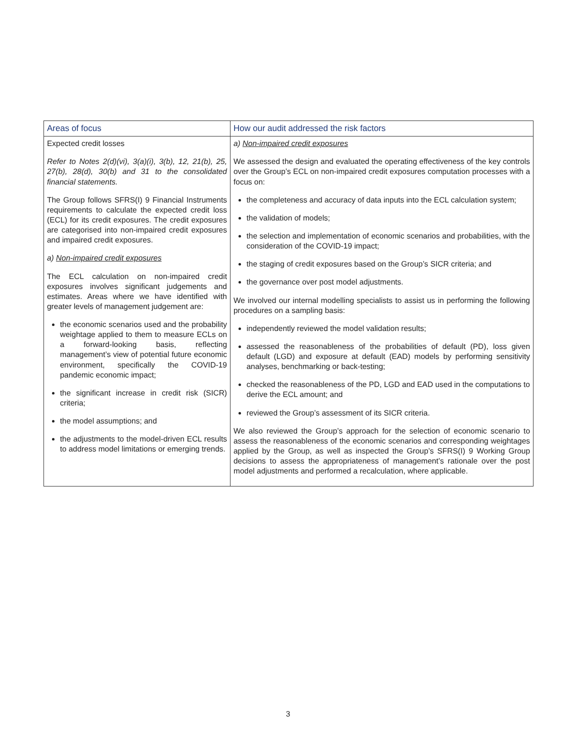| Areas of focus | How our audit addressed the risk factors |
| --- | --- |
| Expected credit losses Refer to Notes 2(d)(vi), 3(a)(i), 3(b), 12, 21(b), 25, 27(b), 28(d), 30(b) and 31 to the consolidated financial statements. The Group follows SFRS(I) 9 Financial Instruments requirements to calculate the expected credit loss (ECL) for its credit exposures. The credit exposures are categorised into non-impaired credit exposures and impaired credit exposures. a) Non-impaired credit exposures The ECL calculation on non-impaired credit exposures involves significant judgements and estimates. Areas where we have identified with greater levels of management judgement are: the economic scenarios used and the probability weightage applied to them to measure ECLs on a forward-looking basis, reflecting management’s view of potential future economic environment, specifically the COVID-19 pandemic economic impact; the significant increase in credit risk (SICR) criteria; the model assumptions; and the adjustments to the model-driven ECL results to address model limitations or emerging trends. | a) Non-impaired credit exposures We assessed the design and evaluated the operating effectiveness of the key controls over the Group’s ECL on non-impaired credit exposures computation processes with a focus on: the completeness and accuracy of data inputs into the ECL calculation system; the validation of models; the selection and implementation of economic scenarios and probabilities, with the consideration of the COVID-19 impact; the staging of credit exposures based on the Group’s SICR criteria; and the governance over post model adjustments. We involved our internal modelling specialists to assist us in performing the following procedures on a sampling basis: independently reviewed the model validation results; assessed the reasonableness of the probabilities of default (PD), loss given default (LGD) and exposure at default (EAD) models by performing sensitivity analyses, benchmarking or back-testing; checked the reasonableness of the PD, LGD and EAD used in the computations to derive the ECL amount; and reviewed the Group’s assessment of its SICR criteria. We also reviewed the Group’s approach for the selection of economic scenario to assess the reasonableness of the economic scenarios and corresponding weightages applied by the Group, as well as inspected the Group’s SFRS(I) 9 Working Group decisions to assess the appropriateness of management’s rationale over the post model adjustments and performed a recalculation, where applicable. |
3